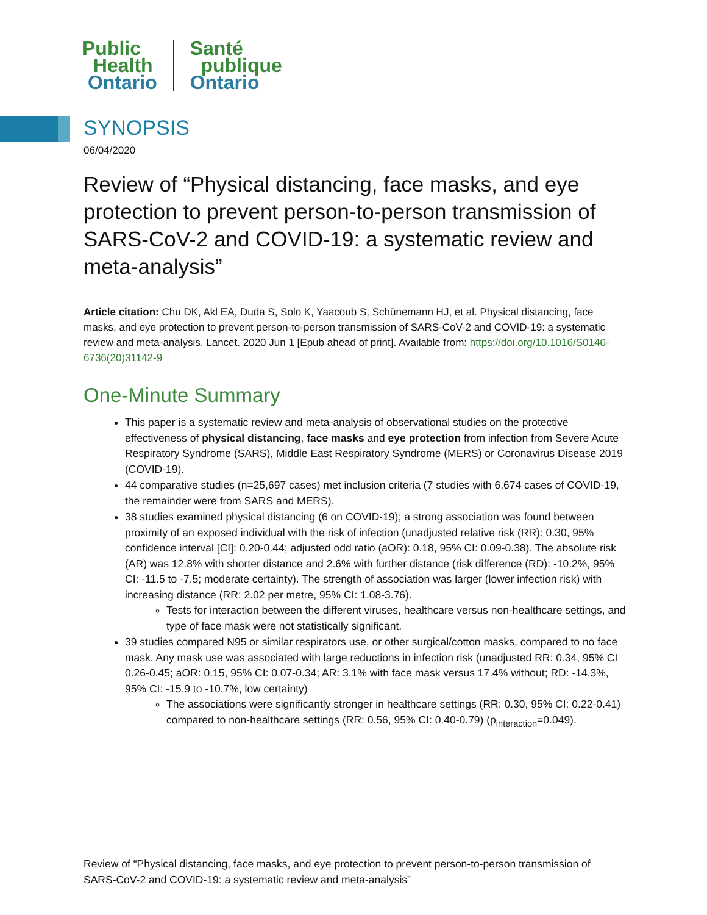Public
Health
Ontario
Santé
publique
Ontario
SYNOPSIS
06/04/2020
Review of “Physical distancing, face masks, and eye protection to prevent person-to-person transmission of SARS-CoV-2 and COVID-19: a systematic review and meta-analysis”
Article citation: Chu DK, Akl EA, Duda S, Solo K, Yaacoub S, Schünemann HJ, et al. Physical distancing, face masks, and eye protection to prevent person-to-person transmission of SARS-CoV-2 and COVID-19: a systematic review and meta-analysis. Lancet. 2020 Jun 1 [Epub ahead of print]. Available from: https://doi.org/10.1016/S0140-6736(20)31142-9
One-Minute Summary
This paper is a systematic review and meta-analysis of observational studies on the protective effectiveness of physical distancing, face masks and eye protection from infection from Severe Acute Respiratory Syndrome (SARS), Middle East Respiratory Syndrome (MERS) or Coronavirus Disease 2019 (COVID-19).
44 comparative studies (n=25,697 cases) met inclusion criteria (7 studies with 6,674 cases of COVID-19, the remainder were from SARS and MERS).
38 studies examined physical distancing (6 on COVID-19); a strong association was found between proximity of an exposed individual with the risk of infection (unadjusted relative risk (RR): 0.30, 95% confidence interval [CI]: 0.20-0.44; adjusted odd ratio (aOR): 0.18, 95% CI: 0.09-0.38). The absolute risk (AR) was 12.8% with shorter distance and 2.6% with further distance (risk difference (RD): -10.2%, 95% CI: -11.5 to -7.5; moderate certainty). The strength of association was larger (lower infection risk) with increasing distance (RR: 2.02 per metre, 95% CI: 1.08-3.76).
Tests for interaction between the different viruses, healthcare versus non-healthcare settings, and type of face mask were not statistically significant.
39 studies compared N95 or similar respirators use, or other surgical/cotton masks, compared to no face mask. Any mask use was associated with large reductions in infection risk (unadjusted RR: 0.34, 95% CI 0.26-0.45; aOR: 0.15, 95% CI: 0.07-0.34; AR: 3.1% with face mask versus 17.4% without; RD: -14.3%, 95% CI: -15.9 to -10.7%, low certainty)
The associations were significantly stronger in healthcare settings (RR: 0.30, 95% CI: 0.22-0.41) compared to non-healthcare settings (RR: 0.56, 95% CI: 0.40-0.79) (p<sub>interaction</sub>=0.049).
Review of “Physical distancing, face masks, and eye protection to prevent person-to-person transmission of SARS-CoV-2 and COVID-19: a systematic review and meta-analysis”